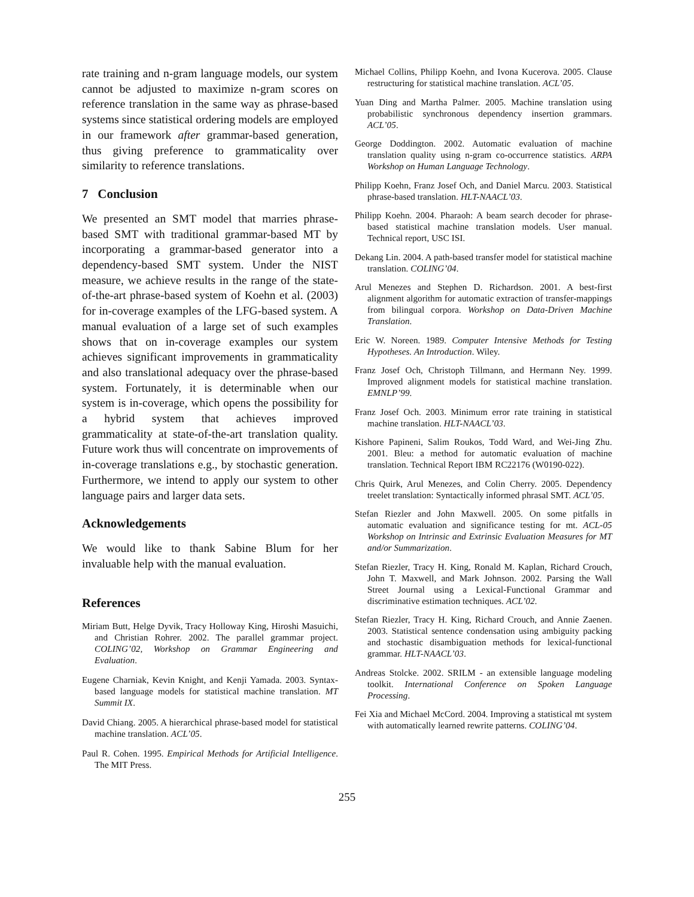rate training and n-gram language models, our system cannot be adjusted to maximize n-gram scores on reference translation in the same way as phrase-based systems since statistical ordering models are employed in our framework after grammar-based generation, thus giving preference to grammaticality over similarity to reference translations.
7 Conclusion
We presented an SMT model that marries phrase-based SMT with traditional grammar-based MT by incorporating a grammar-based generator into a dependency-based SMT system. Under the NIST measure, we achieve results in the range of the state-of-the-art phrase-based system of Koehn et al. (2003) for in-coverage examples of the LFG-based system. A manual evaluation of a large set of such examples shows that on in-coverage examples our system achieves significant improvements in grammaticality and also translational adequacy over the phrase-based system. Fortunately, it is determinable when our system is in-coverage, which opens the possibility for a hybrid system that achieves improved grammaticality at state-of-the-art translation quality. Future work thus will concentrate on improvements of in-coverage translations e.g., by stochastic generation. Furthermore, we intend to apply our system to other language pairs and larger data sets.
Acknowledgements
We would like to thank Sabine Blum for her invaluable help with the manual evaluation.
References
Miriam Butt, Helge Dyvik, Tracy Holloway King, Hiroshi Masuichi, and Christian Rohrer. 2002. The parallel grammar project. COLING’02, Workshop on Grammar Engineering and Evaluation.
Eugene Charniak, Kevin Knight, and Kenji Yamada. 2003. Syntax-based language models for statistical machine translation. MT Summit IX.
David Chiang. 2005. A hierarchical phrase-based model for statistical machine translation. ACL’05.
Paul R. Cohen. 1995. Empirical Methods for Artificial Intelligence. The MIT Press.
Michael Collins, Philipp Koehn, and Ivona Kucerova. 2005. Clause restructuring for statistical machine translation. ACL’05.
Yuan Ding and Martha Palmer. 2005. Machine translation using probabilistic synchronous dependency insertion grammars. ACL’05.
George Doddington. 2002. Automatic evaluation of machine translation quality using n-gram co-occurrence statistics. ARPA Workshop on Human Language Technology.
Philipp Koehn, Franz Josef Och, and Daniel Marcu. 2003. Statistical phrase-based translation. HLT-NAACL’03.
Philipp Koehn. 2004. Pharaoh: A beam search decoder for phrase-based statistical machine translation models. User manual. Technical report, USC ISI.
Dekang Lin. 2004. A path-based transfer model for statistical machine translation. COLING’04.
Arul Menezes and Stephen D. Richardson. 2001. A best-first alignment algorithm for automatic extraction of transfer-mappings from bilingual corpora. Workshop on Data-Driven Machine Translation.
Eric W. Noreen. 1989. Computer Intensive Methods for Testing Hypotheses. An Introduction. Wiley.
Franz Josef Och, Christoph Tillmann, and Hermann Ney. 1999. Improved alignment models for statistical machine translation. EMNLP’99.
Franz Josef Och. 2003. Minimum error rate training in statistical machine translation. HLT-NAACL’03.
Kishore Papineni, Salim Roukos, Todd Ward, and Wei-Jing Zhu. 2001. Bleu: a method for automatic evaluation of machine translation. Technical Report IBM RC22176 (W0190-022).
Chris Quirk, Arul Menezes, and Colin Cherry. 2005. Dependency treelet translation: Syntactically informed phrasal SMT. ACL’05.
Stefan Riezler and John Maxwell. 2005. On some pitfalls in automatic evaluation and significance testing for mt. ACL-05 Workshop on Intrinsic and Extrinsic Evaluation Measures for MT and/or Summarization.
Stefan Riezler, Tracy H. King, Ronald M. Kaplan, Richard Crouch, John T. Maxwell, and Mark Johnson. 2002. Parsing the Wall Street Journal using a Lexical-Functional Grammar and discriminative estimation techniques. ACL’02.
Stefan Riezler, Tracy H. King, Richard Crouch, and Annie Zaenen. 2003. Statistical sentence condensation using ambiguity packing and stochastic disambiguation methods for lexical-functional grammar. HLT-NAACL’03.
Andreas Stolcke. 2002. SRILM - an extensible language modeling toolkit. International Conference on Spoken Language Processing.
Fei Xia and Michael McCord. 2004. Improving a statistical mt system with automatically learned rewrite patterns. COLING’04.
255